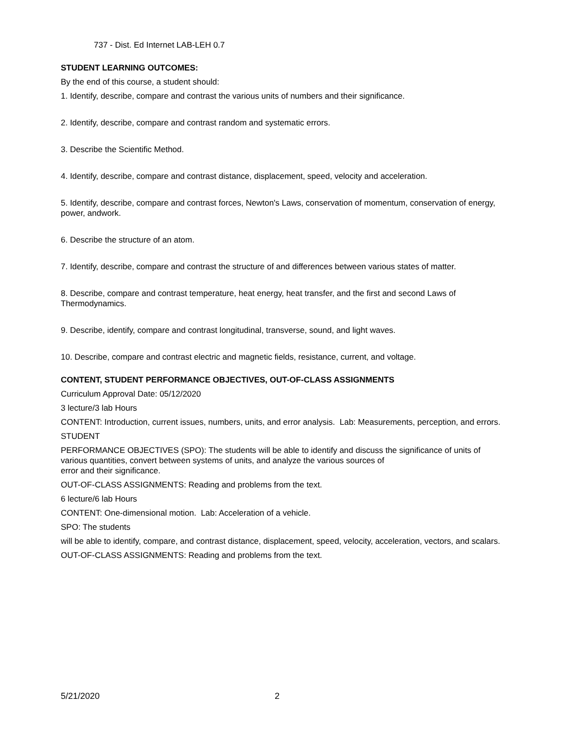737 - Dist. Ed Internet LAB-LEH 0.7
STUDENT LEARNING OUTCOMES:
By the end of this course, a student should:
1. Identify, describe, compare and contrast the various units of numbers and their significance.
2. Identify, describe, compare and contrast random and systematic errors.
3. Describe the Scientific Method.
4. Identify, describe, compare and contrast distance, displacement, speed, velocity and acceleration.
5. Identify, describe, compare and contrast forces, Newton's Laws, conservation of momentum, conservation of energy, power, andwork.
6. Describe the structure of an atom.
7. Identify, describe, compare and contrast the structure of and differences between various states of matter.
8. Describe, compare and contrast temperature, heat energy, heat transfer, and the first and second Laws of Thermodynamics.
9. Describe, identify, compare and contrast longitudinal, transverse, sound, and light waves.
10. Describe, compare and contrast electric and magnetic fields, resistance, current, and voltage.
CONTENT, STUDENT PERFORMANCE OBJECTIVES, OUT-OF-CLASS ASSIGNMENTS
Curriculum Approval Date: 05/12/2020
3 lecture/3 lab Hours
CONTENT: Introduction, current issues, numbers, units, and error analysis. Lab: Measurements, perception, and errors.
STUDENT
PERFORMANCE OBJECTIVES (SPO): The students will be able to identify and discuss the significance of units of various quantities, convert between systems of units, and analyze the various sources of
error and their significance.
OUT-OF-CLASS ASSIGNMENTS: Reading and problems from the text.
6 lecture/6 lab Hours
CONTENT: One-dimensional motion. Lab: Acceleration of a vehicle.
SPO: The students
will be able to identify, compare, and contrast distance, displacement, speed, velocity, acceleration, vectors, and scalars.
OUT-OF-CLASS ASSIGNMENTS: Reading and problems from the text.
5/21/2020 2